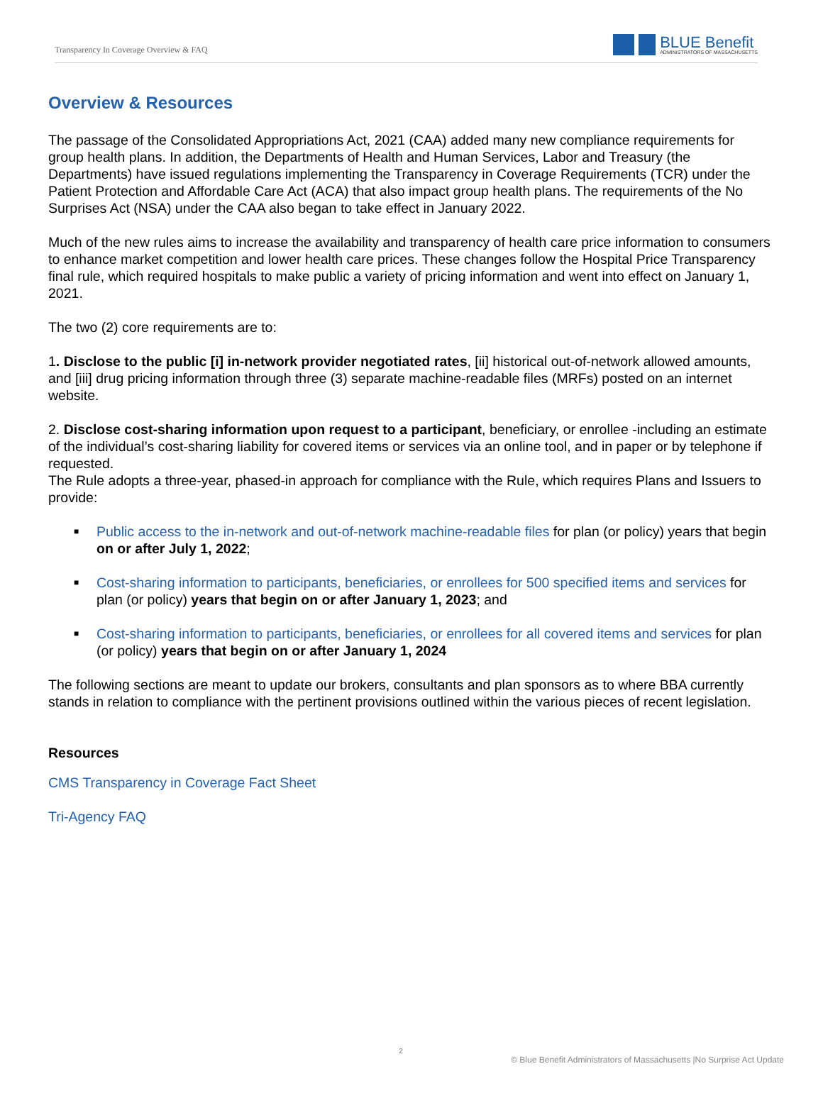Transparency In Coverage Overview & FAQ
BLUE Benefit
ADMINISTRATORS OF MASSACHUSETTS
Overview & Resources
The passage of the Consolidated Appropriations Act, 2021 (CAA) added many new compliance requirements for group health plans. In addition, the Departments of Health and Human Services, Labor and Treasury (the Departments) have issued regulations implementing the Transparency in Coverage Requirements (TCR) under the Patient Protection and Affordable Care Act (ACA) that also impact group health plans. The requirements of the No Surprises Act (NSA) under the CAA also began to take effect in January 2022.
Much of the new rules aims to increase the availability and transparency of health care price information to consumers to enhance market competition and lower health care prices. These changes follow the Hospital Price Transparency final rule, which required hospitals to make public a variety of pricing information and went into effect on January 1, 2021.
The two (2) core requirements are to:
1. Disclose to the public [i] in-network provider negotiated rates, [ii] historical out-of-network allowed amounts, and [iii] drug pricing information through three (3) separate machine-readable files (MRFs) posted on an internet website.
2. Disclose cost-sharing information upon request to a participant, beneficiary, or enrollee -including an estimate of the individual’s cost-sharing liability for covered items or services via an online tool, and in paper or by telephone if requested.
The Rule adopts a three-year, phased-in approach for compliance with the Rule, which requires Plans and Issuers to provide:
■ Public access to the in-network and out-of-network machine-readable files for plan (or policy) years that begin on or after July 1, 2022;
■ Cost-sharing information to participants, beneficiaries, or enrollees for 500 specified items and services for plan (or policy) years that begin on or after January 1, 2023; and
■ Cost-sharing information to participants, beneficiaries, or enrollees for all covered items and services for plan (or policy) years that begin on or after January 1, 2024
The following sections are meant to update our brokers, consultants and plan sponsors as to where BBA currently stands in relation to compliance with the pertinent provisions outlined within the various pieces of recent legislation.
Resources
CMS Transparency in Coverage Fact Sheet
Tri-Agency FAQ
2
© Blue Benefit Administrators of Massachusetts |No Surprise Act Update